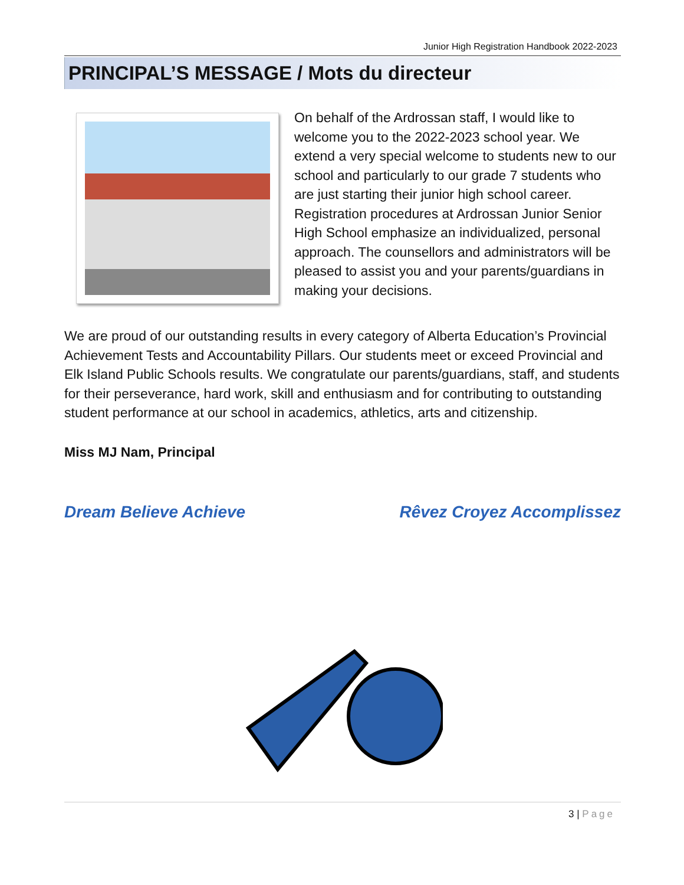Junior High Registration Handbook 2022-2023
PRINCIPAL’S MESSAGE / Mots du directeur
On behalf of the Ardrossan staff, I would like to welcome you to the 2022-2023 school year. We extend a very special welcome to students new to our school and particularly to our grade 7 students who are just starting their junior high school career. Registration procedures at Ardrossan Junior Senior High School emphasize an individualized, personal approach. The counsellors and administrators will be pleased to assist you and your parents/guardians in making your decisions.
We are proud of our outstanding results in every category of Alberta Education’s Provincial Achievement Tests and Accountability Pillars. Our students meet or exceed Provincial and Elk Island Public Schools results. We congratulate our parents/guardians, staff, and students for their perseverance, hard work, skill and enthusiasm and for contributing to outstanding student performance at our school in academics, athletics, arts and citizenship.
Miss MJ Nam, Principal
Dream Believe Achieve Rêvez Croyez Accomplissez
3 | Page